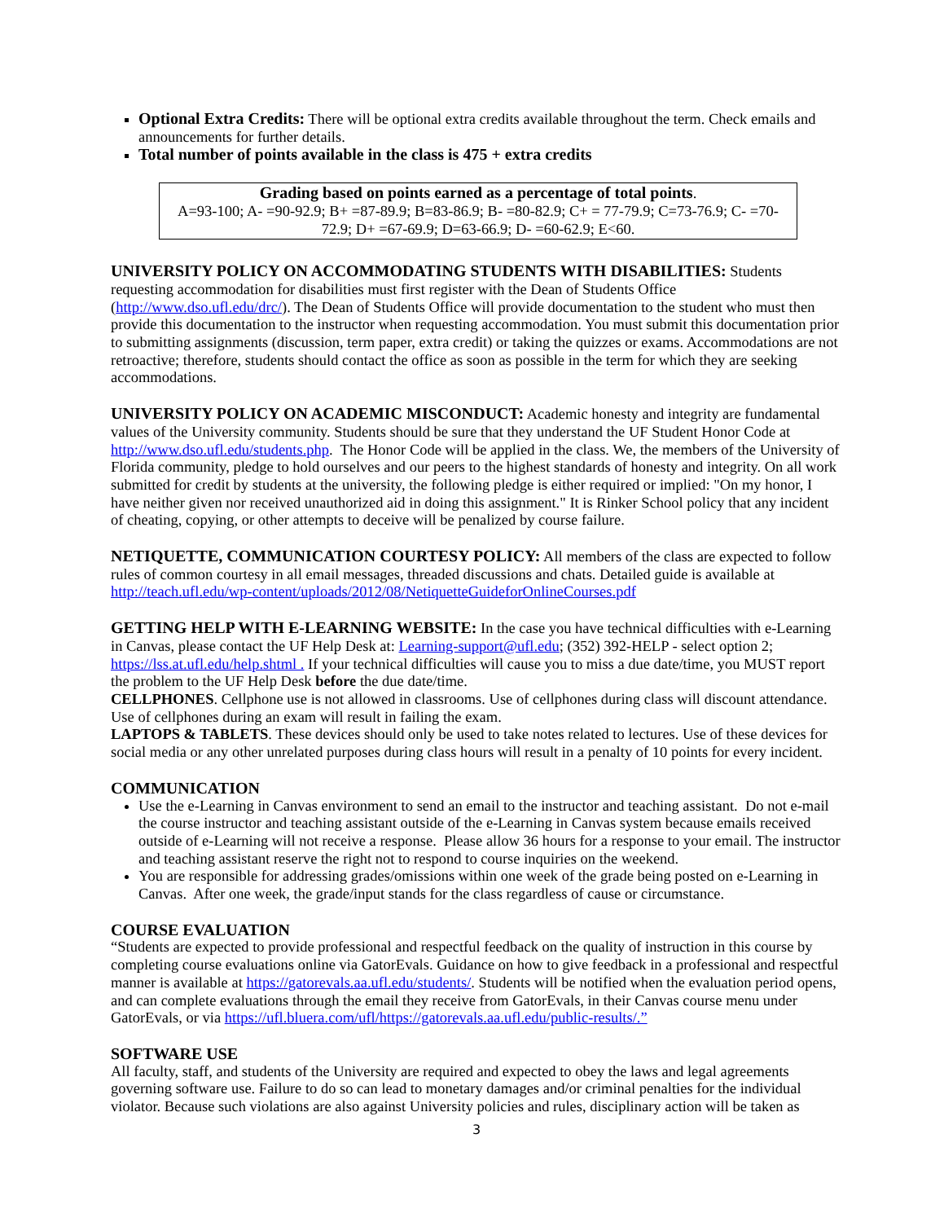Optional Extra Credits: There will be optional extra credits available throughout the term. Check emails and announcements for further details.
Total number of points available in the class is 475 + extra credits
Grading based on points earned as a percentage of total points.
A=93-100; A- =90-92.9; B+ =87-89.9; B=83-86.9; B- =80-82.9; C+ = 77-79.9; C=73-76.9; C- =70-72.9; D+ =67-69.9; D=63-66.9; D- =60-62.9; E<60.
UNIVERSITY POLICY ON ACCOMMODATING STUDENTS WITH DISABILITIES:
Students requesting accommodation for disabilities must first register with the Dean of Students Office (http://www.dso.ufl.edu/drc/). The Dean of Students Office will provide documentation to the student who must then provide this documentation to the instructor when requesting accommodation. You must submit this documentation prior to submitting assignments (discussion, term paper, extra credit) or taking the quizzes or exams. Accommodations are not retroactive; therefore, students should contact the office as soon as possible in the term for which they are seeking accommodations.
UNIVERSITY POLICY ON ACADEMIC MISCONDUCT:
Academic honesty and integrity are fundamental values of the University community. Students should be sure that they understand the UF Student Honor Code at http://www.dso.ufl.edu/students.php. The Honor Code will be applied in the class. We, the members of the University of Florida community, pledge to hold ourselves and our peers to the highest standards of honesty and integrity. On all work submitted for credit by students at the university, the following pledge is either required or implied: "On my honor, I have neither given nor received unauthorized aid in doing this assignment." It is Rinker School policy that any incident of cheating, copying, or other attempts to deceive will be penalized by course failure.
NETIQUETTE, COMMUNICATION COURTESY POLICY:
All members of the class are expected to follow rules of common courtesy in all email messages, threaded discussions and chats. Detailed guide is available at http://teach.ufl.edu/wp-content/uploads/2012/08/NetiquetteGuideforOnlineCourses.pdf
GETTING HELP WITH E-LEARNING WEBSITE:
In the case you have technical difficulties with e-Learning in Canvas, please contact the UF Help Desk at: Learning-support@ufl.edu; (352) 392-HELP - select option 2; https://lss.at.ufl.edu/help.shtml . If your technical difficulties will cause you to miss a due date/time, you MUST report the problem to the UF Help Desk before the due date/time.
CELLPHONES. Cellphone use is not allowed in classrooms. Use of cellphones during class will discount attendance. Use of cellphones during an exam will result in failing the exam.
LAPTOPS & TABLETS. These devices should only be used to take notes related to lectures. Use of these devices for social media or any other unrelated purposes during class hours will result in a penalty of 10 points for every incident.
COMMUNICATION
Use the e-Learning in Canvas environment to send an email to the instructor and teaching assistant. Do not e-mail the course instructor and teaching assistant outside of the e-Learning in Canvas system because emails received outside of e-Learning will not receive a response. Please allow 36 hours for a response to your email. The instructor and teaching assistant reserve the right not to respond to course inquiries on the weekend.
You are responsible for addressing grades/omissions within one week of the grade being posted on e-Learning in Canvas. After one week, the grade/input stands for the class regardless of cause or circumstance.
COURSE EVALUATION
“Students are expected to provide professional and respectful feedback on the quality of instruction in this course by completing course evaluations online via GatorEvals. Guidance on how to give feedback in a professional and respectful manner is available at https://gatorevals.aa.ufl.edu/students/. Students will be notified when the evaluation period opens, and can complete evaluations through the email they receive from GatorEvals, in their Canvas course menu under GatorEvals, or via https://ufl.bluera.com/ufl/https://gatorevals.aa.ufl.edu/public-results/.”
SOFTWARE USE
All faculty, staff, and students of the University are required and expected to obey the laws and legal agreements governing software use. Failure to do so can lead to monetary damages and/or criminal penalties for the individual violator. Because such violations are also against University policies and rules, disciplinary action will be taken as
3